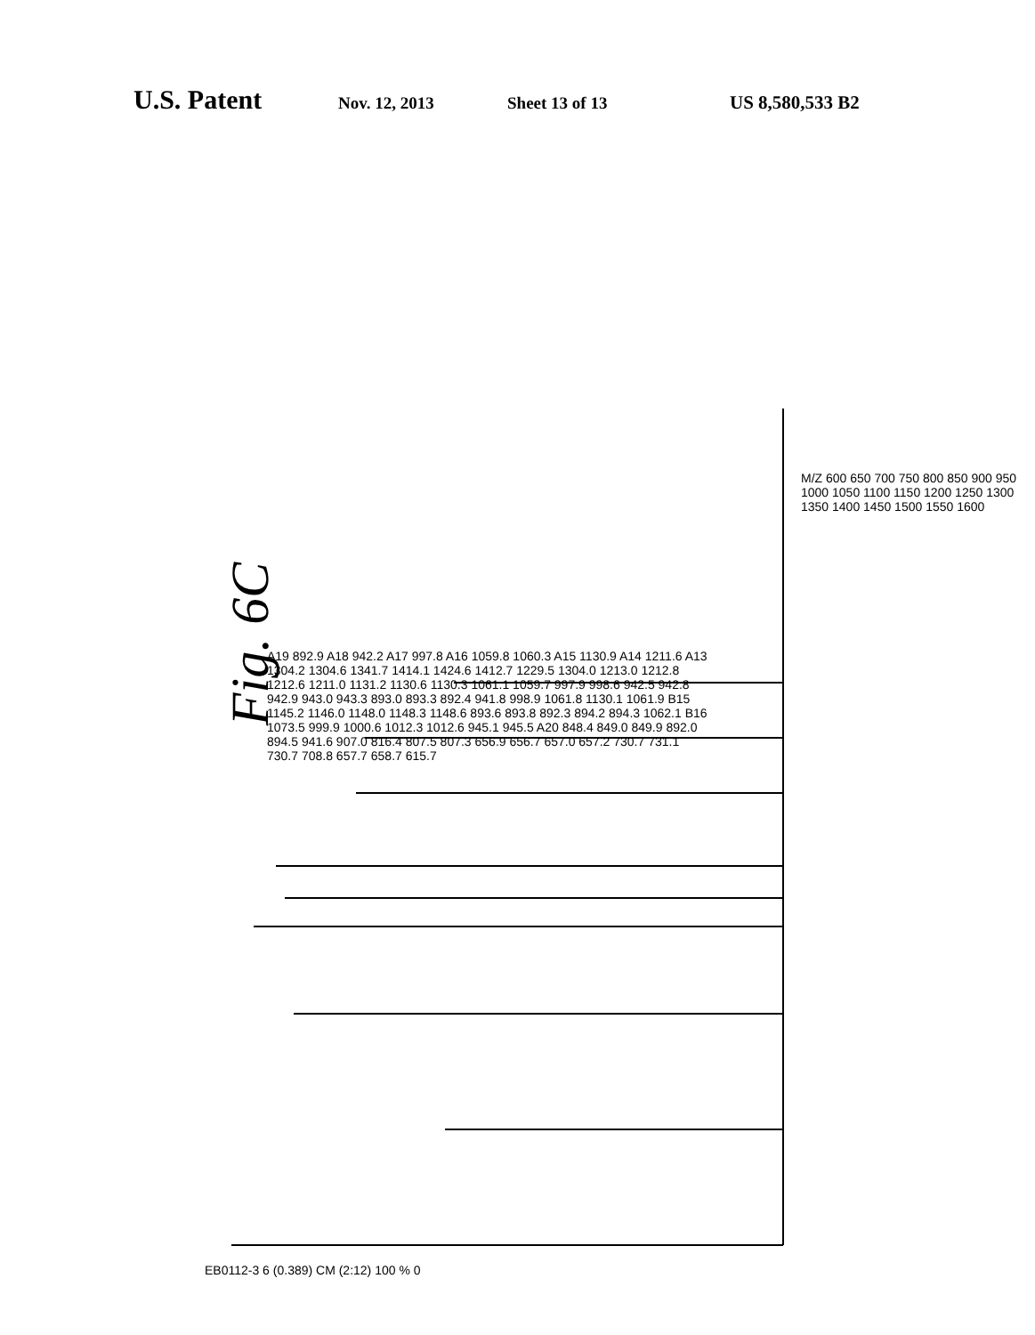U.S. Patent Nov. 12, 2013 Sheet 13 of 13 US 8,580,533 B2
Fig. 6C
EB0112-3 6 (0.389) CM (2:12) 100 % 0
M/Z 600 650 700 750 800 850 900 950 1000 1050 1100 1150 1200 1250 1300 1350 1400 1450 1500 1550 1600
A19 892.9 A18 942.2 A17 997.8 A16 1059.8 1060.3 A15 1130.9 A14 1211.6 A13 1304.2 1304.6 1341.7 1414.1 1424.6 1412.7 1229.5 1304.0 1213.0 1212.8 1212.6 1211.0 1131.2 1130.6 1130.3 1061.1 1059.7 997.9 998.6 942.5 942.8 942.9 943.0 943.3 893.0 893.3 892.4 941.8 998.9 1061.8 1130.1 1061.9 B15 1145.2 1146.0 1148.0 1148.3 1148.6 893.6 893.8 892.3 894.2 894.3 1062.1 B16 1073.5 999.9 1000.6 1012.3 1012.6 945.1 945.5 A20 848.4 849.0 849.9 892.0 894.5 941.6 907.0 816.4 807.5 807.3 656.9 656.7 657.0 657.2 730.7 731.1 730.7 708.8 657.7 658.7 615.7